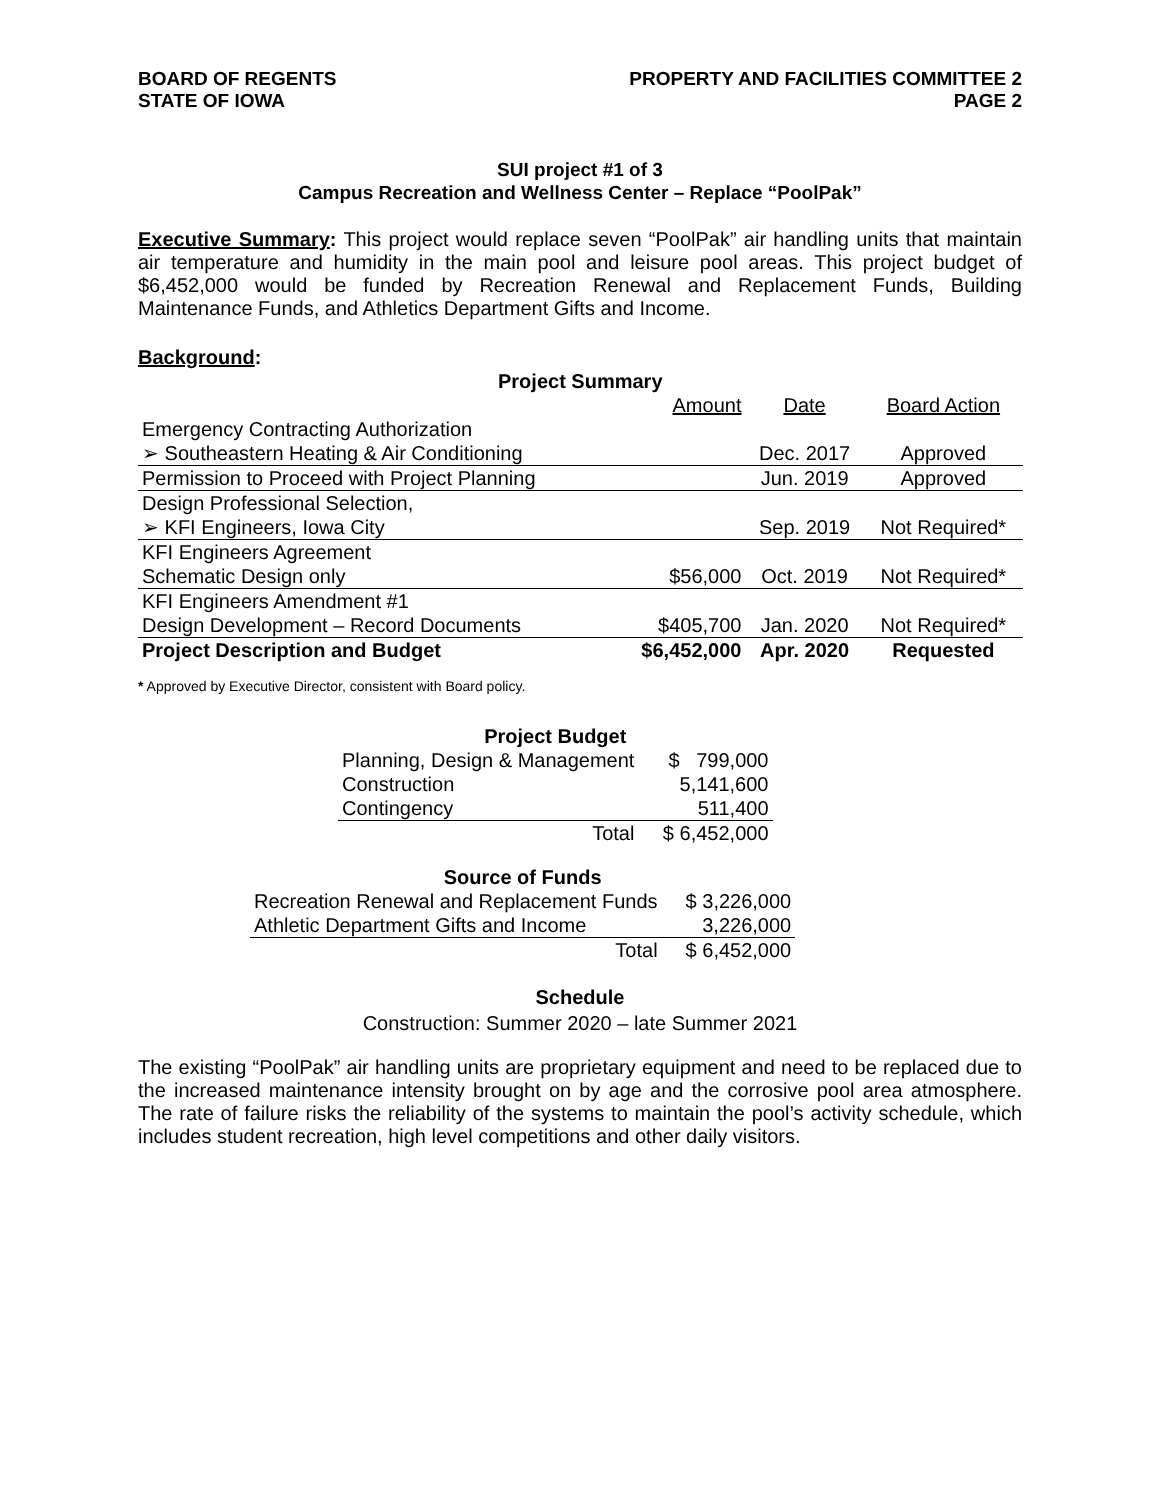BOARD OF REGENTS
STATE OF IOWA
PROPERTY AND FACILITIES COMMITTEE 2
PAGE 2
SUI project #1 of 3
Campus Recreation and Wellness Center – Replace “PoolPak”
Executive Summary: This project would replace seven “PoolPak” air handling units that maintain air temperature and humidity in the main pool and leisure pool areas. This project budget of $6,452,000 would be funded by Recreation Renewal and Replacement Funds, Building Maintenance Funds, and Athletics Department Gifts and Income.
Background:
| Project Summary | | | |
| --- | --- | --- | --- |
| | Amount | Date | Board Action |
| Emergency Contracting Authorization | | | |
| ➢ Southeastern Heating & Air Conditioning | | Dec. 2017 | Approved |
| Permission to Proceed with Project Planning | | Jun. 2019 | Approved |
| Design Professional Selection, | | | |
| ➢ KFI Engineers, Iowa City | | Sep. 2019 | Not Required* |
| KFI Engineers Agreement | | | |
| Schematic Design only | $56,000 | Oct. 2019 | Not Required* |
| KFI Engineers Amendment #1 | | | |
| Design Development – Record Documents | $405,700 | Jan. 2020 | Not Required* |
| Project Description and Budget | $6,452,000 | Apr. 2020 | Requested |
* Approved by Executive Director, consistent with Board policy.
| Project Budget | |
| --- | --- |
| Planning, Design & Management | $ 799,000 |
| Construction | 5,141,600 |
| Contingency | 511,400 |
| Total | $ 6,452,000 |
| Source of Funds | |
| --- | --- |
| Recreation Renewal and Replacement Funds | $ 3,226,000 |
| Athletic Department Gifts and Income | 3,226,000 |
| Total | $ 6,452,000 |
Schedule
Construction: Summer 2020 – late Summer 2021
The existing “PoolPak” air handling units are proprietary equipment and need to be replaced due to the increased maintenance intensity brought on by age and the corrosive pool area atmosphere. The rate of failure risks the reliability of the systems to maintain the pool’s activity schedule, which includes student recreation, high level competitions and other daily visitors.